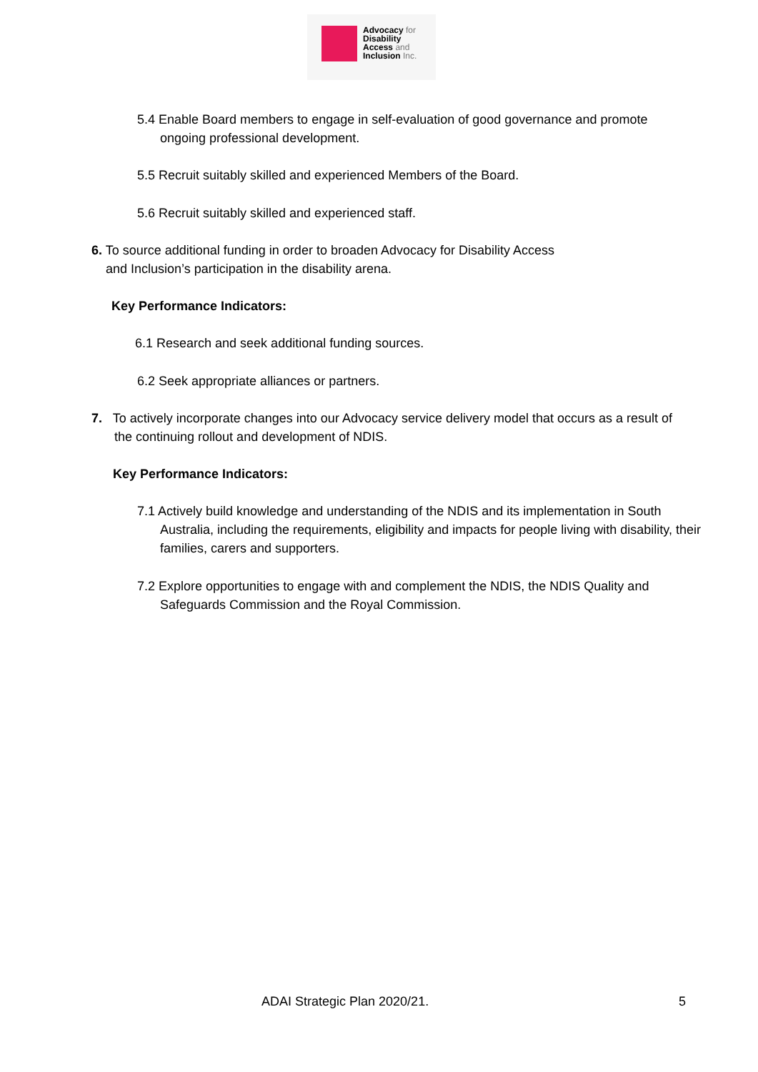Advocacy for
Disability
Access and
Inclusion Inc.
5.4 Enable Board members to engage in self-evaluation of good governance and promote ongoing professional development.
5.5 Recruit suitably skilled and experienced Members of the Board.
5.6 Recruit suitably skilled and experienced staff.
6. To source additional funding in order to broaden Advocacy for Disability Access
and Inclusion’s participation in the disability arena.
Key Performance Indicators:
6.1 Research and seek additional funding sources.
6.2 Seek appropriate alliances or partners.
7. To actively incorporate changes into our Advocacy service delivery model that occurs as a result of the continuing rollout and development of NDIS.
Key Performance Indicators:
7.1 Actively build knowledge and understanding of the NDIS and its implementation in South Australia, including the requirements, eligibility and impacts for people living with disability, their families, carers and supporters.
7.2 Explore opportunities to engage with and complement the NDIS, the NDIS Quality and Safeguards Commission and the Royal Commission.
ADAI Strategic Plan 2020/21. 5